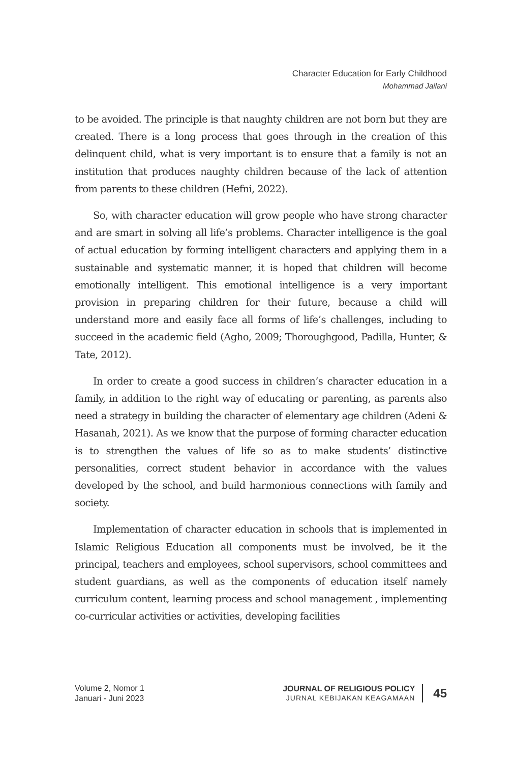Character Education for Early Childhood
Mohammad Jailani
to be avoided. The principle is that naughty children are not born but they are created. There is a long process that goes through in the creation of this delinquent child, what is very important is to ensure that a family is not an institution that produces naughty children because of the lack of attention from parents to these children (Hefni, 2022).
So, with character education will grow people who have strong character and are smart in solving all life’s problems. Character intelligence is the goal of actual education by forming intelligent characters and applying them in a sustainable and systematic manner, it is hoped that children will become emotionally intelligent. This emotional intelligence is a very important provision in preparing children for their future, because a child will understand more and easily face all forms of life’s challenges, including to succeed in the academic field (Agho, 2009; Thoroughgood, Padilla, Hunter, & Tate, 2012).
In order to create a good success in children’s character education in a family, in addition to the right way of educating or parenting, as parents also need a strategy in building the character of elementary age children (Adeni & Hasanah, 2021). As we know that the purpose of forming character education is to strengthen the values of life so as to make students’ distinctive personalities, correct student behavior in accordance with the values developed by the school, and build harmonious connections with family and society.
Implementation of character education in schools that is implemented in Islamic Religious Education all components must be involved, be it the principal, teachers and employees, school supervisors, school committees and student guardians, as well as the components of education itself namely curriculum content, learning process and school management , implementing co-curricular activities or activities, developing facilities
Volume 2, Nomor 1
Januari - Juni 2023
JOURNAL OF RELIGIOUS POLICY
JURNAL KEBIJAKAN KEAGAMAAN
45